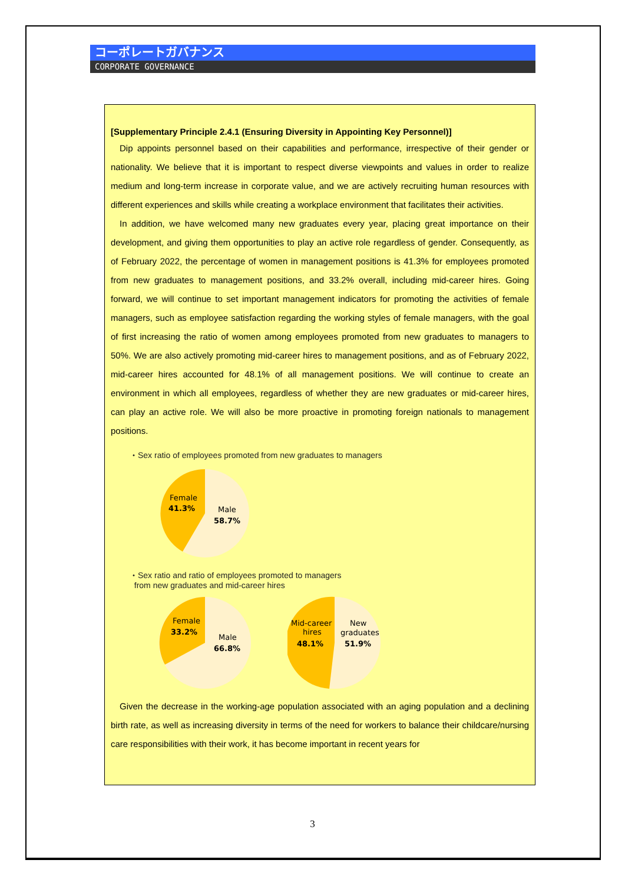コーポレートガバナンス
CORPORATE GOVERNANCE
[Supplementary Principle 2.4.1 (Ensuring Diversity in Appointing Key Personnel)]
Dip appoints personnel based on their capabilities and performance, irrespective of their gender or nationality. We believe that it is important to respect diverse viewpoints and values in order to realize medium and long-term increase in corporate value, and we are actively recruiting human resources with different experiences and skills while creating a workplace environment that facilitates their activities.
In addition, we have welcomed many new graduates every year, placing great importance on their development, and giving them opportunities to play an active role regardless of gender. Consequently, as of February 2022, the percentage of women in management positions is 41.3% for employees promoted from new graduates to management positions, and 33.2% overall, including mid-career hires. Going forward, we will continue to set important management indicators for promoting the activities of female managers, such as employee satisfaction regarding the working styles of female managers, with the goal of first increasing the ratio of women among employees promoted from new graduates to managers to 50%. We are also actively promoting mid-career hires to management positions, and as of February 2022, mid-career hires accounted for 48.1% of all management positions. We will continue to create an environment in which all employees, regardless of whether they are new graduates or mid-career hires, can play an active role. We will also be more proactive in promoting foreign nationals to management positions.
・Sex ratio of employees promoted from new graduates to managers
Female
41.3%
Male
58.7%
・Sex ratio and ratio of employees promoted to managers
from new graduates and mid-career hires
Female
33.2%
Male
66.8%
Mid-career
hires
48.1%
New
graduates
51.9%
Given the decrease in the working-age population associated with an aging population and a declining birth rate, as well as increasing diversity in terms of the need for workers to balance their childcare/nursing care responsibilities with their work, it has become important in recent years for
3